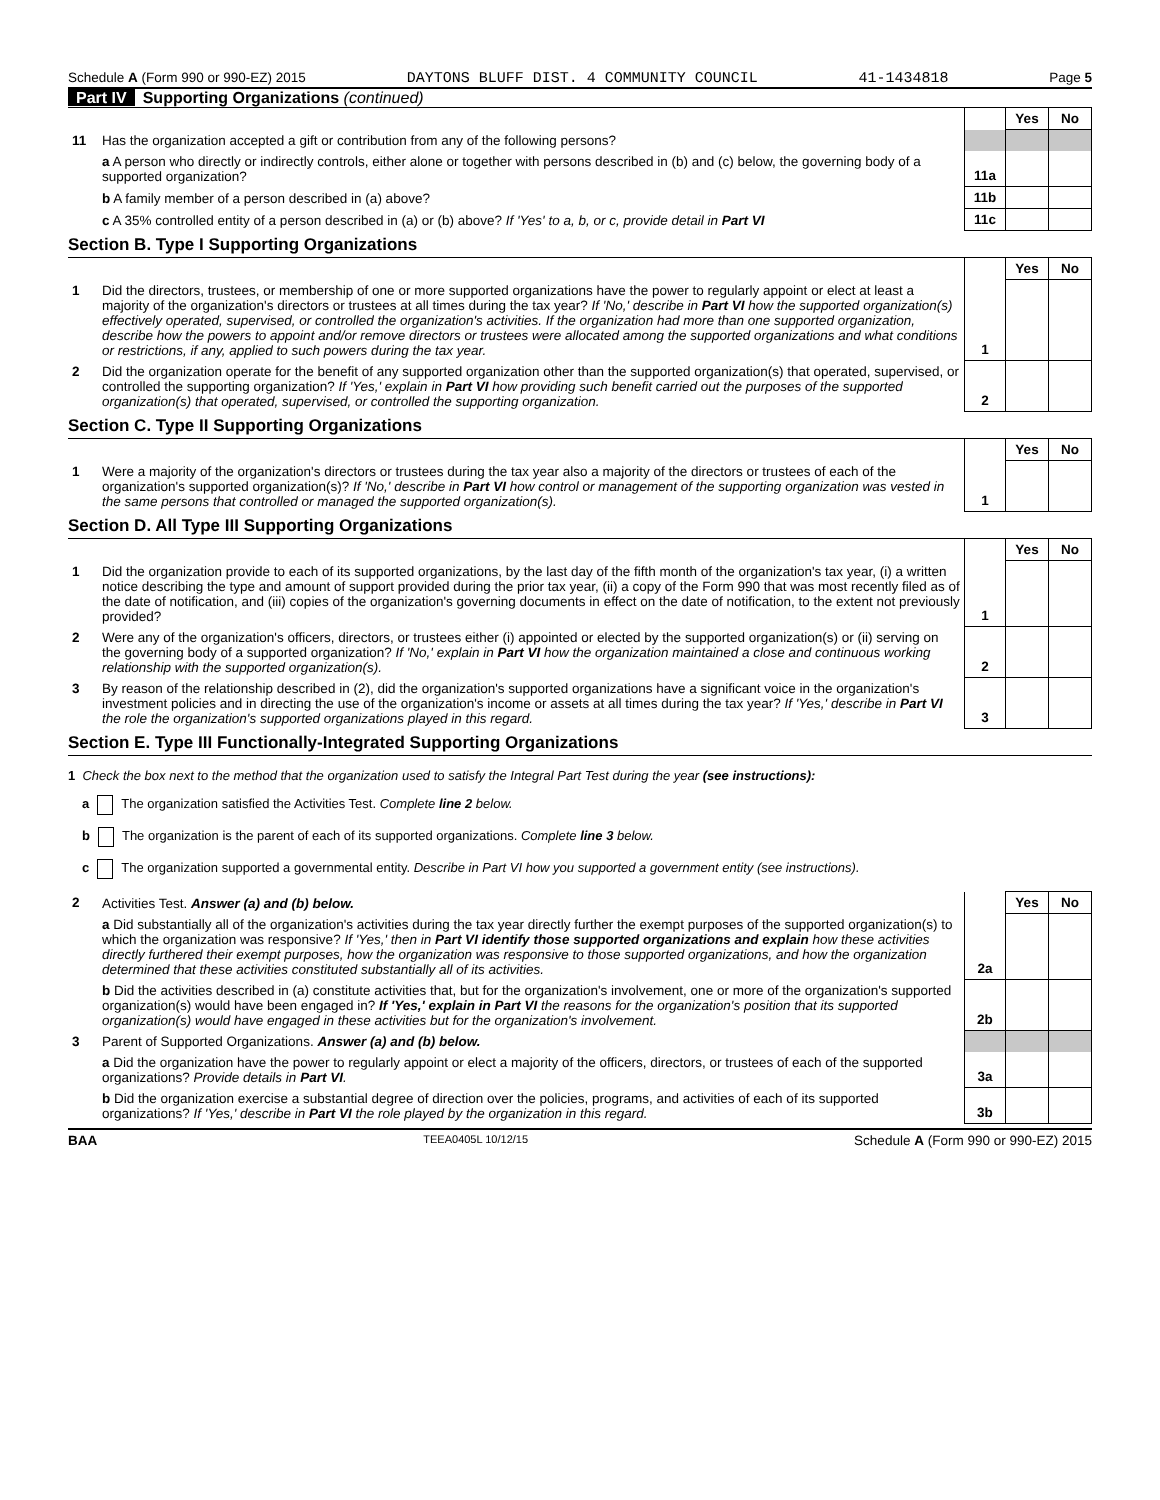Schedule A (Form 990 or 990-EZ) 2015 DAYTONS BLUFF DIST. 4 COMMUNITY COUNCIL 41-1434818 Page 5
Part IV Supporting Organizations (continued)
| | | | Yes | No |
| 11 | Has the organization accepted a gift or contribution from any of the following persons? | | | |
| | a A person who directly or indirectly controls, either alone or together with persons described in (b) and (c) below, the governing body of a supported organization? | 11a | | |
| | b A family member of a person described in (a) above? | 11b | | |
| | c A 35% controlled entity of a person described in (a) or (b) above? If 'Yes' to a, b, or c, provide detail in Part VI | 11c | | |
Section B. Type I Supporting Organizations
| | | | Yes | No |
| 1 | Did the directors, trustees, or membership of one or more supported organizations have the power to regularly appoint or elect at least a majority of the organization's directors or trustees at all times during the tax year? If 'No,' describe in Part VI how the supported organization(s) effectively operated, supervised, or controlled the organization's activities. If the organization had more than one supported organization, describe how the powers to appoint and/or remove directors or trustees were allocated among the supported organizations and what conditions or restrictions, if any, applied to such powers during the tax year. | 1 | | |
| 2 | Did the organization operate for the benefit of any supported organization other than the supported organization(s) that operated, supervised, or controlled the supporting organization? If 'Yes,' explain in Part VI how providing such benefit carried out the purposes of the supported organization(s) that operated, supervised, or controlled the supporting organization. | 2 | | |
Section C. Type II Supporting Organizations
| | | | Yes | No |
| 1 | Were a majority of the organization's directors or trustees during the tax year also a majority of the directors or trustees of each of the organization's supported organization(s)? If 'No,' describe in Part VI how control or management of the supporting organization was vested in the same persons that controlled or managed the supported organization(s). | 1 | | |
Section D. All Type III Supporting Organizations
| | | | Yes | No |
| 1 | Did the organization provide to each of its supported organizations, by the last day of the fifth month of the organization's tax year, (i) a written notice describing the type and amount of support provided during the prior tax year, (ii) a copy of the Form 990 that was most recently filed as of the date of notification, and (iii) copies of the organization's governing documents in effect on the date of notification, to the extent not previously provided? | 1 | | |
| 2 | Were any of the organization's officers, directors, or trustees either (i) appointed or elected by the supported organization(s) or (ii) serving on the governing body of a supported organization? If 'No,' explain in Part VI how the organization maintained a close and continuous working relationship with the supported organization(s). | 2 | | |
| 3 | By reason of the relationship described in (2), did the organization's supported organizations have a significant voice in the organization's investment policies and in directing the use of the organization's income or assets at all times during the tax year? If 'Yes,' describe in Part VI the role the organization's supported organizations played in this regard. | 3 | | |
Section E. Type III Functionally-Integrated Supporting Organizations
1 Check the box next to the method that the organization used to satisfy the Integral Part Test during the year (see instructions):
a The organization satisfied the Activities Test. Complete line 2 below.
b The organization is the parent of each of its supported organizations. Complete line 3 below.
c The organization supported a governmental entity. Describe in Part VI how you supported a government entity (see instructions).
| 2 | Activities Test. Answer (a) and (b) below. | | Yes | No |
| | a Did substantially all of the organization's activities during the tax year directly further the exempt purposes of the supported organization(s) to which the organization was responsive? If 'Yes,' then in Part VI identify those supported organizations and explain how these activities directly furthered their exempt purposes, how the organization was responsive to those supported organizations, and how the organization determined that these activities constituted substantially all of its activities. | 2a | | |
| | b Did the activities described in (a) constitute activities that, but for the organization's involvement, one or more of the organization's supported organization(s) would have been engaged in? If 'Yes,' explain in Part VI the reasons for the organization's position that its supported organization(s) would have engaged in these activities but for the organization's involvement. | 2b | | |
| 3 | Parent of Supported Organizations. Answer (a) and (b) below. | | | |
| | a Did the organization have the power to regularly appoint or elect a majority of the officers, directors, or trustees of each of the supported organizations? Provide details in Part VI . | 3a | | |
| | b Did the organization exercise a substantial degree of direction over the policies, programs, and activities of each of its supported organizations? If 'Yes,' describe in Part VI the role played by the organization in this regard. | 3b | | |
BAA TEEA0405L 10/12/15 Schedule A (Form 990 or 990-EZ) 2015